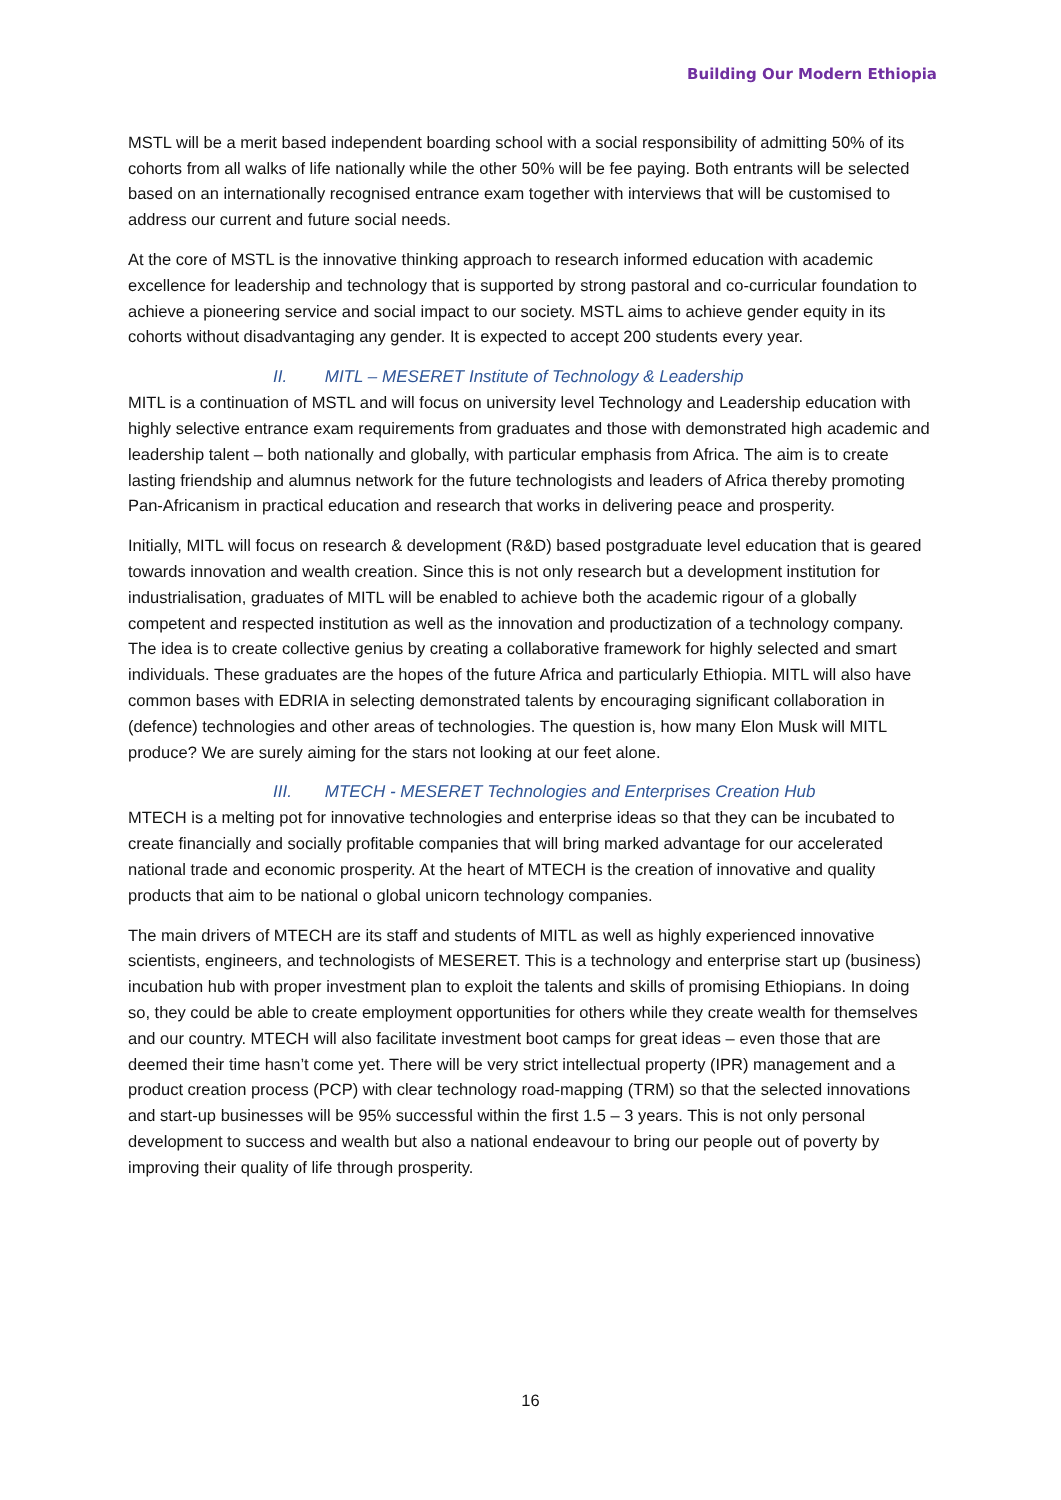Building Our Modern Ethiopia
MSTL will be a merit based independent boarding school with a social responsibility of admitting 50% of its cohorts from all walks of life nationally while the other 50% will be fee paying. Both entrants will be selected based on an internationally recognised entrance exam together with interviews that will be customised to address our current and future social needs.
At the core of MSTL is the innovative thinking approach to research informed education with academic excellence for leadership and technology that is supported by strong pastoral and co-curricular foundation to achieve a pioneering service and social impact to our society. MSTL aims to achieve gender equity in its cohorts without disadvantaging any gender. It is expected to accept 200 students every year.
II. MITL – MESERET Institute of Technology & Leadership
MITL is a continuation of MSTL and will focus on university level Technology and Leadership education with highly selective entrance exam requirements from graduates and those with demonstrated high academic and leadership talent – both nationally and globally, with particular emphasis from Africa. The aim is to create lasting friendship and alumnus network for the future technologists and leaders of Africa thereby promoting Pan-Africanism in practical education and research that works in delivering peace and prosperity.
Initially, MITL will focus on research & development (R&D) based postgraduate level education that is geared towards innovation and wealth creation. Since this is not only research but a development institution for industrialisation, graduates of MITL will be enabled to achieve both the academic rigour of a globally competent and respected institution as well as the innovation and productization of a technology company. The idea is to create collective genius by creating a collaborative framework for highly selected and smart individuals. These graduates are the hopes of the future Africa and particularly Ethiopia. MITL will also have common bases with EDRIA in selecting demonstrated talents by encouraging significant collaboration in (defence) technologies and other areas of technologies. The question is, how many Elon Musk will MITL produce? We are surely aiming for the stars not looking at our feet alone.
III. MTECH - MESERET Technologies and Enterprises Creation Hub
MTECH is a melting pot for innovative technologies and enterprise ideas so that they can be incubated to create financially and socially profitable companies that will bring marked advantage for our accelerated national trade and economic prosperity. At the heart of MTECH is the creation of innovative and quality products that aim to be national o global unicorn technology companies.
The main drivers of MTECH are its staff and students of MITL as well as highly experienced innovative scientists, engineers, and technologists of MESERET. This is a technology and enterprise start up (business) incubation hub with proper investment plan to exploit the talents and skills of promising Ethiopians. In doing so, they could be able to create employment opportunities for others while they create wealth for themselves and our country. MTECH will also facilitate investment boot camps for great ideas – even those that are deemed their time hasn’t come yet. There will be very strict intellectual property (IPR) management and a product creation process (PCP) with clear technology road-mapping (TRM) so that the selected innovations and start-up businesses will be 95% successful within the first 1.5 – 3 years. This is not only personal development to success and wealth but also a national endeavour to bring our people out of poverty by improving their quality of life through prosperity.
16